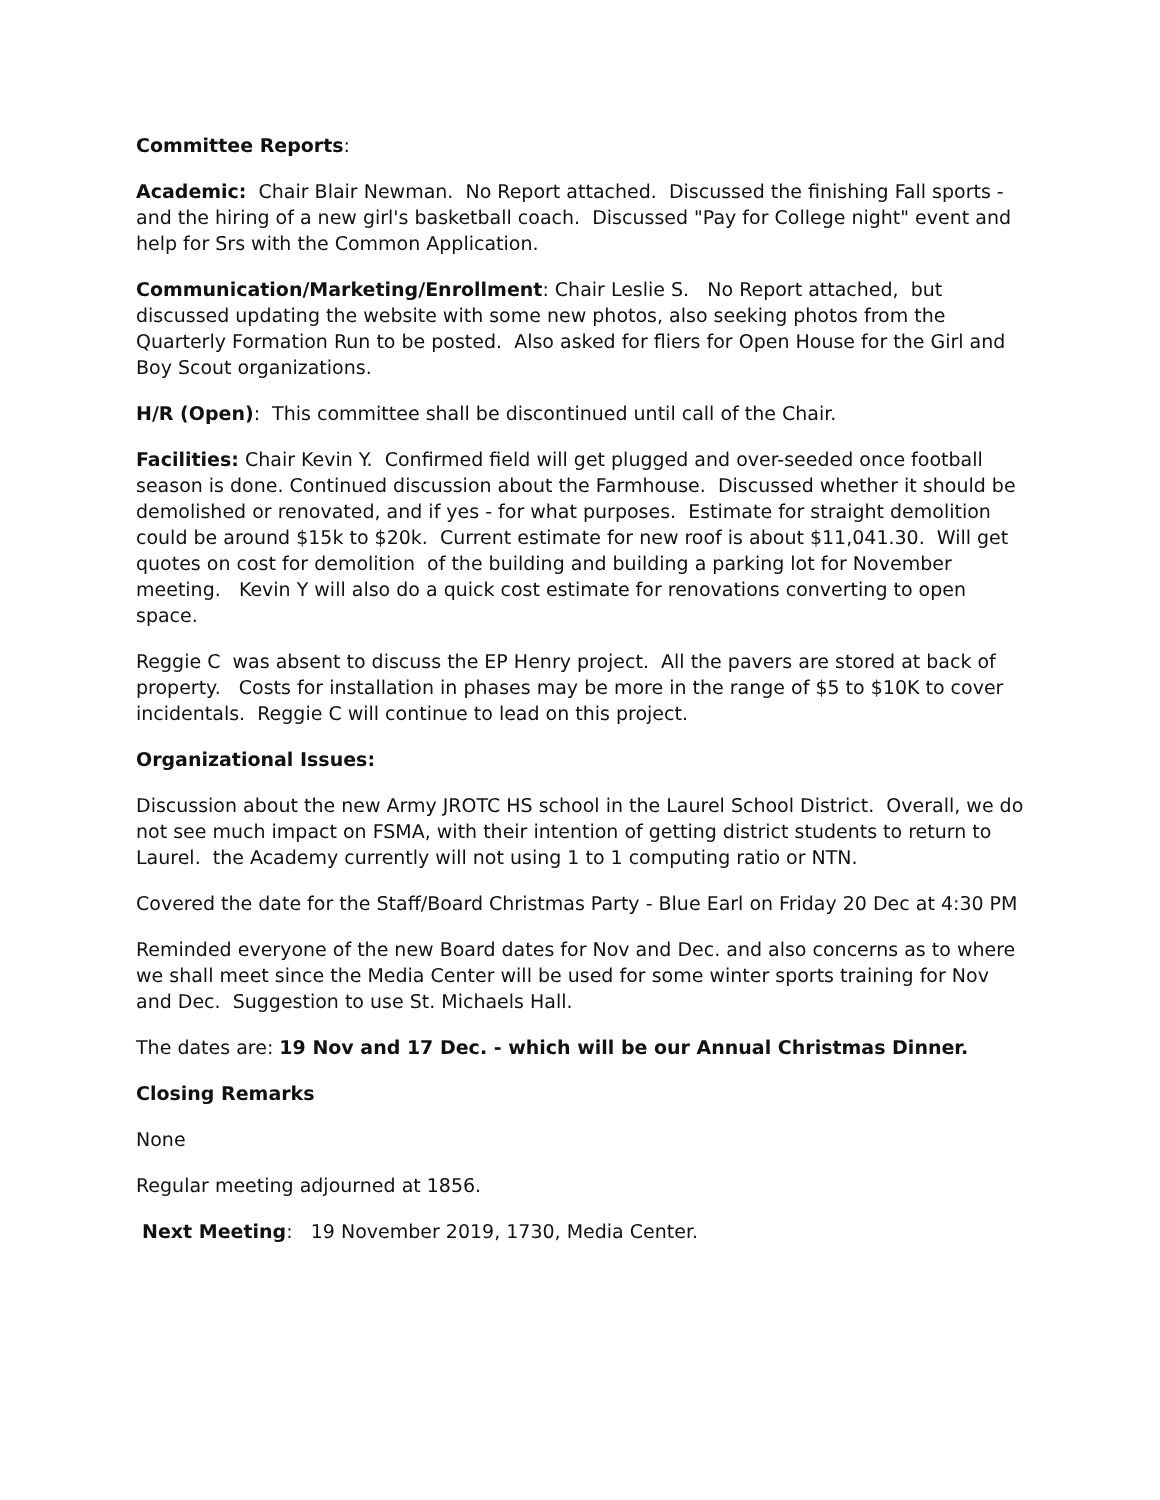Committee Reports:
Academic: Chair Blair Newman. No Report attached. Discussed the finishing Fall sports - and the hiring of a new girl's basketball coach. Discussed "Pay for College night" event and help for Srs with the Common Application.
Communication/Marketing/Enrollment: Chair Leslie S. No Report attached, but discussed updating the website with some new photos, also seeking photos from the Quarterly Formation Run to be posted. Also asked for fliers for Open House for the Girl and Boy Scout organizations.
H/R (Open): This committee shall be discontinued until call of the Chair.
Facilities: Chair Kevin Y. Confirmed field will get plugged and over-seeded once football season is done. Continued discussion about the Farmhouse. Discussed whether it should be demolished or renovated, and if yes - for what purposes. Estimate for straight demolition could be around $15k to $20k. Current estimate for new roof is about $11,041.30. Will get quotes on cost for demolition of the building and building a parking lot for November meeting. Kevin Y will also do a quick cost estimate for renovations converting to open space.
Reggie C was absent to discuss the EP Henry project. All the pavers are stored at back of property. Costs for installation in phases may be more in the range of $5 to $10K to cover incidentals. Reggie C will continue to lead on this project.
Organizational Issues:
Discussion about the new Army JROTC HS school in the Laurel School District. Overall, we do not see much impact on FSMA, with their intention of getting district students to return to Laurel. the Academy currently will not using 1 to 1 computing ratio or NTN.
Covered the date for the Staff/Board Christmas Party - Blue Earl on Friday 20 Dec at 4:30 PM
Reminded everyone of the new Board dates for Nov and Dec. and also concerns as to where we shall meet since the Media Center will be used for some winter sports training for Nov and Dec. Suggestion to use St. Michaels Hall.
The dates are: 19 Nov and 17 Dec. - which will be our Annual Christmas Dinner.
Closing Remarks
None
Regular meeting adjourned at 1856.
Next Meeting: 19 November 2019, 1730, Media Center.